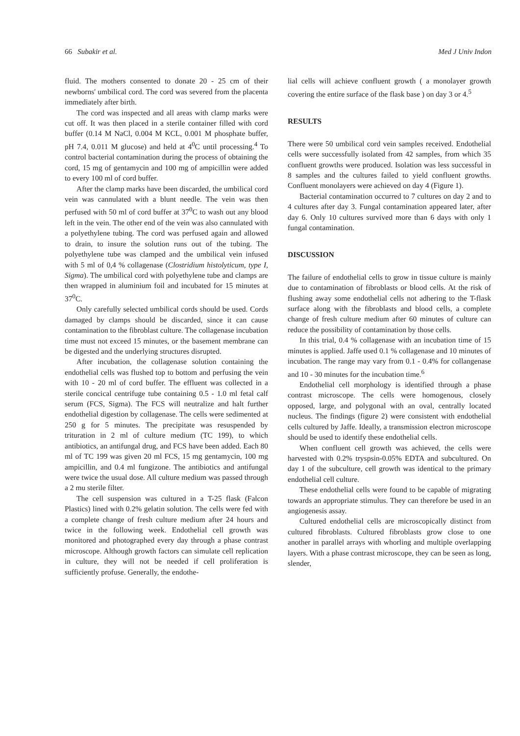66 Subakir et al. Med J Univ Indon
fluid. The mothers consented to donate 20 - 25 cm of their newborns' umbilical cord. The cord was severed from the placenta immediately after birth.
The cord was inspected and all areas with clamp marks were cut off. It was then placed in a sterile container filled with cord buffer (0.14 M NaCl, 0.004 M KCL, 0.001 M phosphate buffer, pH 7.4, 0.011 M glucose) and held at 4<sup>0</sup>C until processing.<sup>4</sup> To control bacterial contamination during the process of obtaining the cord, 15 mg of gentamycin and 100 mg of ampicillin were added to every 100 ml of cord buffer.
After the clamp marks have been discarded, the umbilical cord vein was cannulated with a blunt needle. The vein was then perfused with 50 ml of cord buffer at 37<sup>0</sup>C to wash out any blood left in the vein. The other end of the vein was also cannulated with a polyethylene tubing. The cord was perfused again and allowed to drain, to insure the solution runs out of the tubing. The polyethylene tube was clamped and the umbilical vein infused with 5 ml of 0,4 % collagenase (Clostridium histolyticum, type I, Sigma). The umbilical cord with polyethylene tube and clamps are then wrapped in aluminium foil and incubated for 15 minutes at 37<sup>0</sup>C.
Only carefully selected umbilical cords should be used. Cords damaged by clamps should be discarded, since it can cause contamination to the fibroblast culture. The collagenase incubation time must not exceed 15 minutes, or the basement membrane can be digested and the underlying structures disrupted.
After incubation, the collagenase solution containing the endothelial cells was flushed top to bottom and perfusing the vein with 10 - 20 ml of cord buffer. The effluent was collected in a sterile concical centrifuge tube containing 0.5 - 1.0 ml fetal calf serum (FCS, Sigma). The FCS will neutralize and halt further endothelial digestion by collagenase. The cells were sedimented at 250 g for 5 minutes. The precipitate was resuspended by trituration in 2 ml of culture medium (TC 199), to which antibiotics, an antifungal drug, and FCS have been added. Each 80 ml of TC 199 was given 20 ml FCS, 15 mg gentamycin, 100 mg ampicillin, and 0.4 ml fungizone. The antibiotics and antifungal were twice the usual dose. All culture medium was passed through a 2 mu sterile filter.
The cell suspension was cultured in a T-25 flask (Falcon Plastics) lined with 0.2% gelatin solution. The cells were fed with a complete change of fresh culture medium after 24 hours and twice in the following week. Endothelial cell growth was monitored and photographed every day through a phase contrast microscope. Although growth factors can simulate cell replication in culture, they will not be needed if cell proliferation is sufficiently profuse. Generally, the endothe-
lial cells will achieve confluent growth ( a monolayer growth covering the entire surface of the flask base ) on day 3 or 4.<sup>5</sup>
RESULTS
There were 50 umbilical cord vein samples received. Endothelial cells were successfully isolated from 42 samples, from which 35 confluent growths were produced. Isolation was less successful in 8 samples and the cultures failed to yield confluent growths. Confluent monolayers were achieved on day 4 (Figure 1).
Bacterial contamination occurred to 7 cultures on day 2 and to 4 cultures after day 3. Fungal contamination appeared later, after day 6. Only 10 cultures survived more than 6 days with only 1 fungal contamination.
DISCUSSION
The failure of endothelial cells to grow in tissue culture is mainly due to contamination of fibroblasts or blood cells. At the risk of flushing away some endothelial cells not adhering to the T-flask surface along with the fibroblasts and blood cells, a complete change of fresh culture medium after 60 minutes of culture can reduce the possibility of contamination by those cells.
In this trial, 0.4 % collagenase with an incubation time of 15 minutes is applied. Jaffe used 0.1 % collagenase and 10 minutes of incubation. The range may vary from 0.1 - 0.4% for collangenase and 10 - 30 minutes for the incubation time.<sup>6</sup>
Endothelial cell morphology is identified through a phase contrast microscope. The cells were homogenous, closely opposed, large, and polygonal with an oval, centrally located nucleus. The findings (figure 2) were consistent with endothelial cells cultured by Jaffe. Ideally, a transmission electron microscope should be used to identify these endothelial cells.
When confluent cell growth was achieved, the cells were harvested with 0.2% tryspsin-0.05% EDTA and subcultured. On day 1 of the subculture, cell growth was identical to the primary endothelial cell culture.
These endothelial cells were found to be capable of migrating towards an appropriate stimulus. They can therefore be used in an angiogenesis assay.
Cultured endothelial cells are microscopically distinct from cultured fibroblasts. Cultured fibroblasts grow close to one another in parallel arrays with whorling and multiple overlapping layers. With a phase contrast microscope, they can be seen as long, slender,